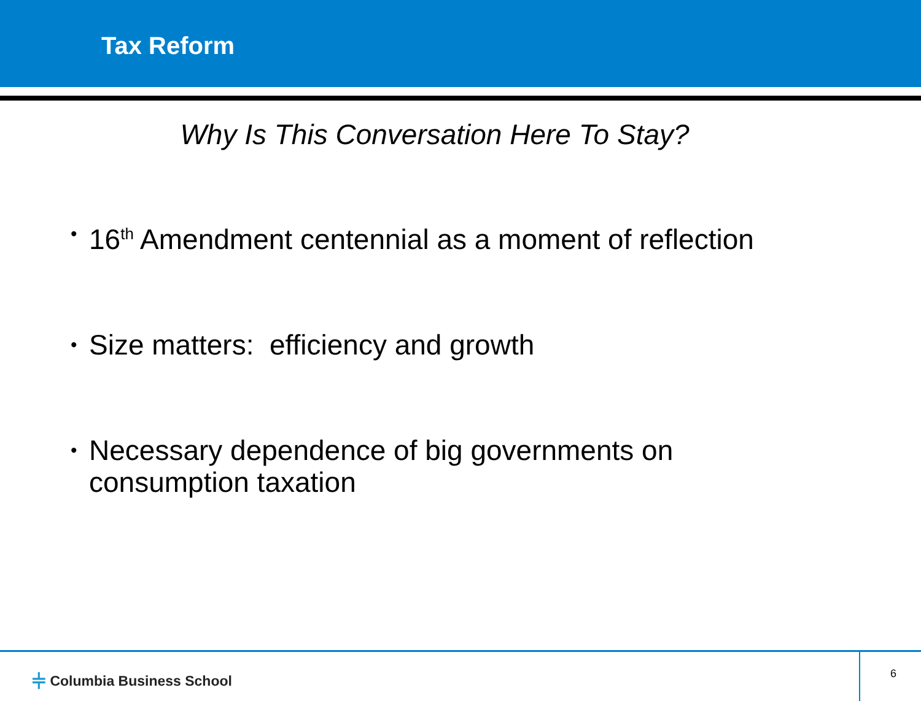Tax Reform
Why Is This Conversation Here To Stay?
•
16<sup>th</sup> Amendment centennial as a moment of reflection
•
Size matters: efficiency and growth
•
Necessary dependence of big governments on
consumption taxation
⫩ Columbia Business School 6